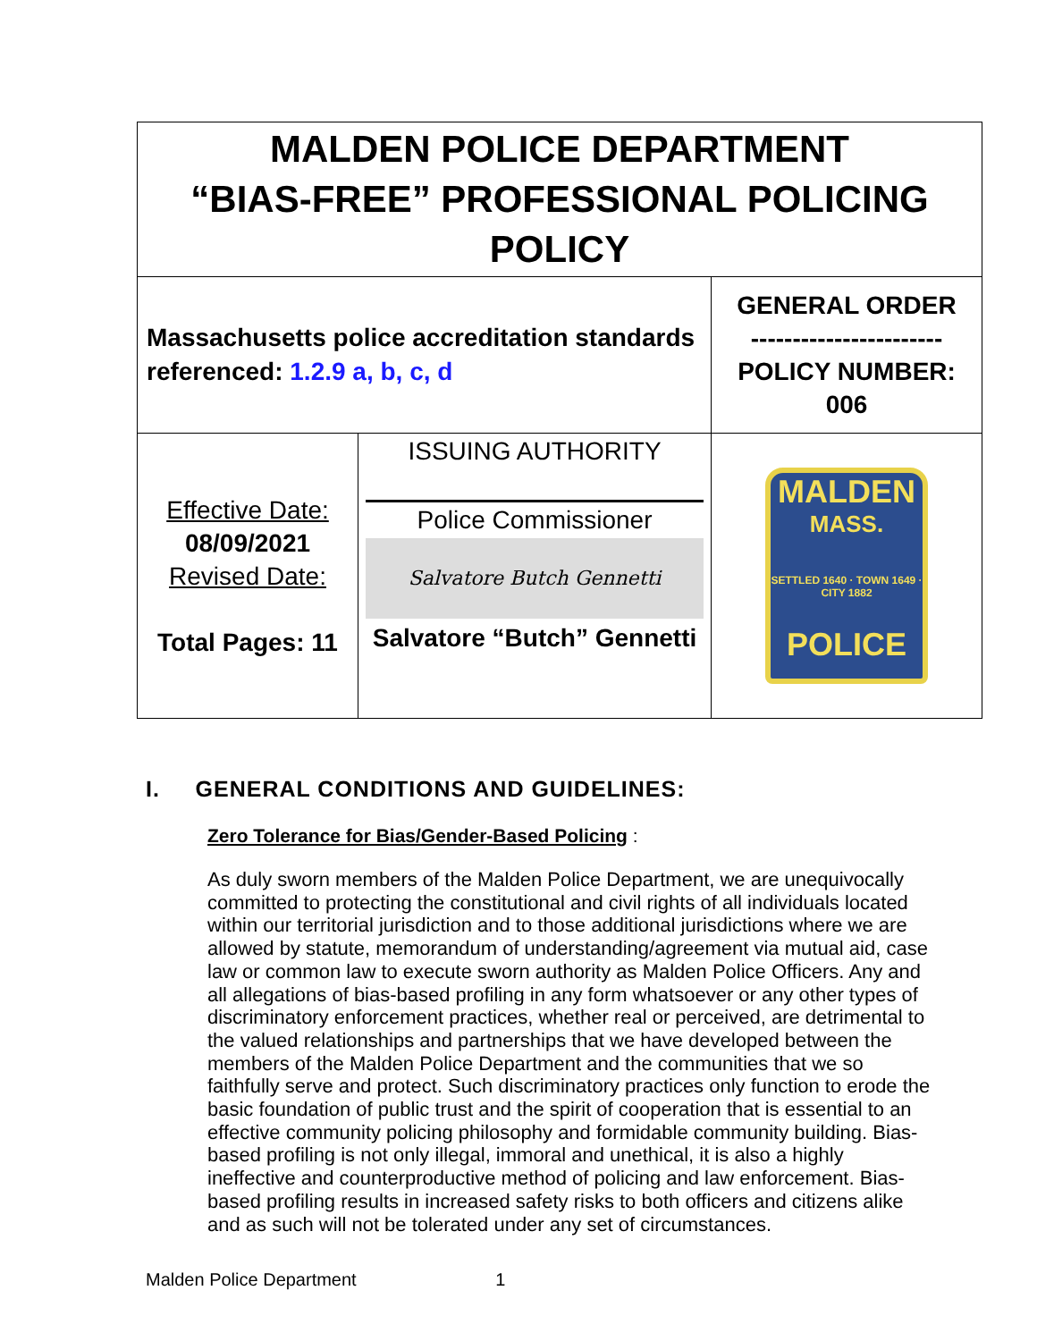| MALDEN POLICE DEPARTMENT “BIAS-FREE” PROFESSIONAL POLICING POLICY | | |
| Massachusetts police accreditation standards referenced: 1.2.9 a, b, c, d | | GENERAL ORDER ----------------------- POLICY NUMBER: 006 |
| Effective Date: 08/09/2021 Revised Date: Total Pages: 11 | ISSUING AUTHORITY Police Commissioner Salvatore Butch Gennetti Salvatore “Butch” Gennetti | MALDEN MASS. SETTLED 1640 · TOWN 1649 · CITY 1882 POLICE |
I. GENERAL CONDITIONS AND GUIDELINES:
Zero Tolerance for Bias/Gender-Based Policing :
As duly sworn members of the Malden Police Department, we are unequivocally committed to protecting the constitutional and civil rights of all individuals located within our territorial jurisdiction and to those additional jurisdictions where we are allowed by statute, memorandum of understanding/agreement via mutual aid, case law or common law to execute sworn authority as Malden Police Officers. Any and all allegations of bias-based profiling in any form whatsoever or any other types of discriminatory enforcement practices, whether real or perceived, are detrimental to the valued relationships and partnerships that we have developed between the members of the Malden Police Department and the communities that we so faithfully serve and protect. Such discriminatory practices only function to erode the basic foundation of public trust and the spirit of cooperation that is essential to an effective community policing philosophy and formidable community building. Bias-based profiling is not only illegal, immoral and unethical, it is also a highly ineffective and counterproductive method of policing and law enforcement. Bias-based profiling results in increased safety risks to both officers and citizens alike and as such will not be tolerated under any set of circumstances.
Malden Police Department 1